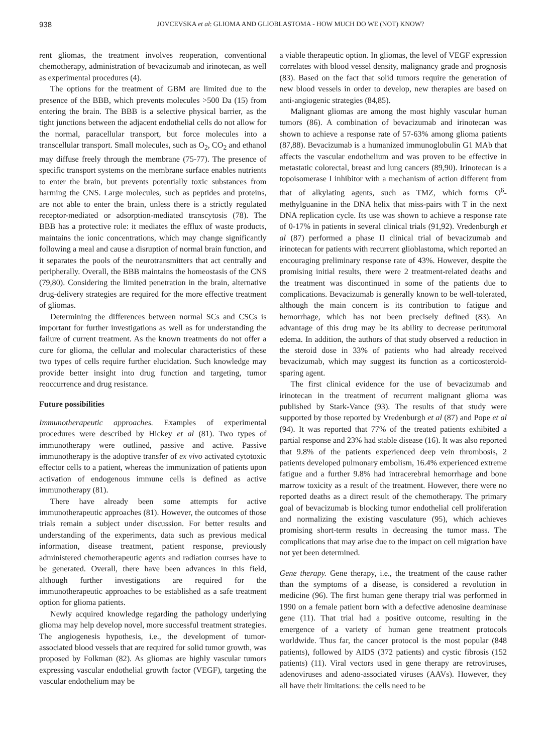938 JOVCEVSKA et al: GLIOMA AND GLIOBLASTOMA - HOW MUCH DO WE (NOT) KNOW?
rent gliomas, the treatment involves reoperation, conventional chemotherapy, administration of bevacizumab and irinotecan, as well as experimental procedures (4).
The options for the treatment of GBM are limited due to the presence of the BBB, which prevents molecules >500 Da (15) from entering the brain. The BBB is a selective physical barrier, as the tight junctions between the adjacent endothelial cells do not allow for the normal, paracellular transport, but force molecules into a transcellular transport. Small molecules, such as O<sub>2</sub>, CO<sub>2</sub> and ethanol may diffuse freely through the membrane (75-77). The presence of specific transport systems on the membrane surface enables nutrients to enter the brain, but prevents potentially toxic substances from harming the CNS. Large molecules, such as peptides and proteins, are not able to enter the brain, unless there is a strictly regulated receptor-mediated or adsorption-mediated transcytosis (78). The BBB has a protective role: it mediates the efflux of waste products, maintains the ionic concentrations, which may change significantly following a meal and cause a disruption of normal brain function, and it separates the pools of the neurotransmitters that act centrally and peripherally. Overall, the BBB maintains the homeostasis of the CNS (79,80). Considering the limited penetration in the brain, alternative drug-delivery strategies are required for the more effective treatment of gliomas.
Determining the differences between normal SCs and CSCs is important for further investigations as well as for understanding the failure of current treatment. As the known treatments do not offer a cure for glioma, the cellular and molecular characteristics of these two types of cells require further elucidation. Such knowledge may provide better insight into drug function and targeting, tumor reoccurrence and drug resistance.
Future possibilities
Immunotherapeutic approaches. Examples of experimental procedures were described by Hickey et al (81). Two types of immunotherapy were outlined, passive and active. Passive immunotherapy is the adoptive transfer of ex vivo activated cytotoxic effector cells to a patient, whereas the immunization of patients upon activation of endogenous immune cells is defined as active immunotherapy (81).
There have already been some attempts for active immunotherapeutic approaches (81). However, the outcomes of those trials remain a subject under discussion. For better results and understanding of the experiments, data such as previous medical information, disease treatment, patient response, previously administered chemotherapeutic agents and radiation courses have to be generated. Overall, there have been advances in this field, although further investigations are required for the immunotherapeutic approaches to be established as a safe treatment option for glioma patients.
Newly acquired knowledge regarding the pathology underlying glioma may help develop novel, more successful treatment strategies. The angiogenesis hypothesis, i.e., the development of tumor-associated blood vessels that are required for solid tumor growth, was proposed by Folkman (82). As gliomas are highly vascular tumors expressing vascular endothelial growth factor (VEGF), targeting the vascular endothelium may be
a viable therapeutic option. In gliomas, the level of VEGF expression correlates with blood vessel density, malignancy grade and prognosis (83). Based on the fact that solid tumors require the generation of new blood vessels in order to develop, new therapies are based on anti-angiogenic strategies (84,85).
Malignant gliomas are among the most highly vascular human tumors (86). A combination of bevacizumab and irinotecan was shown to achieve a response rate of 57-63% among glioma patients (87,88). Bevacizumab is a humanized immunoglobulin G1 MAb that affects the vascular endothelium and was proven to be effective in metastatic colorectal, breast and lung cancers (89,90). Irinotecan is a topoisomerase I inhibitor with a mechanism of action different from that of alkylating agents, such as TMZ, which forms O<sup>6</sup>-methylguanine in the DNA helix that miss-pairs with T in the next DNA replication cycle. Its use was shown to achieve a response rate of 0-17% in patients in several clinical trials (91,92). Vredenburgh et al (87) performed a phase II clinical trial of bevacizumab and irinotecan for patients with recurrent glioblastoma, which reported an encouraging preliminary response rate of 43%. However, despite the promising initial results, there were 2 treatment-related deaths and the treatment was discontinued in some of the patients due to complications. Bevacizumab is generally known to be well-tolerated, although the main concern is its contribution to fatigue and hemorrhage, which has not been precisely defined (83). An advantage of this drug may be its ability to decrease peritumoral edema. In addition, the authors of that study observed a reduction in the steroid dose in 33% of patients who had already received bevacizumab, which may suggest its function as a corticosteroid-sparing agent.
The first clinical evidence for the use of bevacizumab and irinotecan in the treatment of recurrent malignant glioma was published by Stark-Vance (93). The results of that study were supported by those reported by Vredenburgh et al (87) and Pope et al (94). It was reported that 77% of the treated patients exhibited a partial response and 23% had stable disease (16). It was also reported that 9.8% of the patients experienced deep vein thrombosis, 2 patients developed pulmonary embolism, 16.4% experienced extreme fatigue and a further 9.8% had intracerebral hemorrhage and bone marrow toxicity as a result of the treatment. However, there were no reported deaths as a direct result of the chemotherapy. The primary goal of bevacizumab is blocking tumor endothelial cell proliferation and normalizing the existing vasculature (95), which achieves promising short-term results in decreasing the tumor mass. The complications that may arise due to the impact on cell migration have not yet been determined.
Gene therapy. Gene therapy, i.e., the treatment of the cause rather than the symptoms of a disease, is considered a revolution in medicine (96). The first human gene therapy trial was performed in 1990 on a female patient born with a defective adenosine deaminase gene (11). That trial had a positive outcome, resulting in the emergence of a variety of human gene treatment protocols worldwide. Thus far, the cancer protocol is the most popular (848 patients), followed by AIDS (372 patients) and cystic fibrosis (152 patients) (11). Viral vectors used in gene therapy are retroviruses, adenoviruses and adeno-associated viruses (AAVs). However, they all have their limitations: the cells need to be